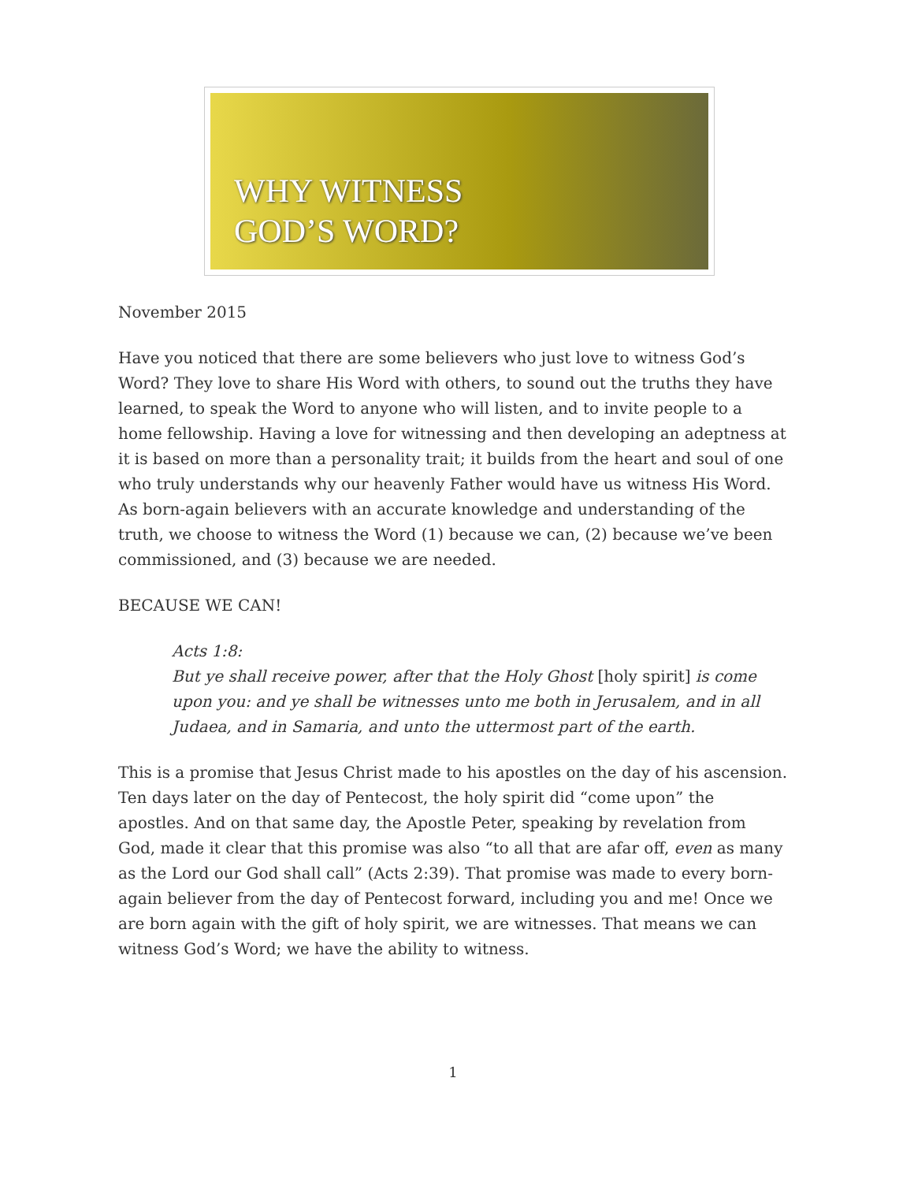WHY WITNESS
GOD’S WORD?
November 2015
Have you noticed that there are some believers who just love to witness God’s Word? They love to share His Word with others, to sound out the truths they have learned, to speak the Word to anyone who will listen, and to invite people to a home fellowship. Having a love for witnessing and then developing an adeptness at it is based on more than a personality trait; it builds from the heart and soul of one who truly understands why our heavenly Father would have us witness His Word. As born-again believers with an accurate knowledge and understanding of the truth, we choose to witness the Word (1) because we can, (2) because we’ve been commissioned, and (3) because we are needed.
BECAUSE WE CAN!
Acts 1:8:
But ye shall receive power, after that the Holy Ghost [holy spirit] is come upon you: and ye shall be witnesses unto me both in Jerusalem, and in all Judaea, and in Samaria, and unto the uttermost part of the earth.
This is a promise that Jesus Christ made to his apostles on the day of his ascension. Ten days later on the day of Pentecost, the holy spirit did “come upon” the apostles. And on that same day, the Apostle Peter, speaking by revelation from God, made it clear that this promise was also “to all that are afar off, even as many as the Lord our God shall call” (Acts 2:39). That promise was made to every born-again believer from the day of Pentecost forward, including you and me! Once we are born again with the gift of holy spirit, we are witnesses. That means we can witness God’s Word; we have the ability to witness.
1